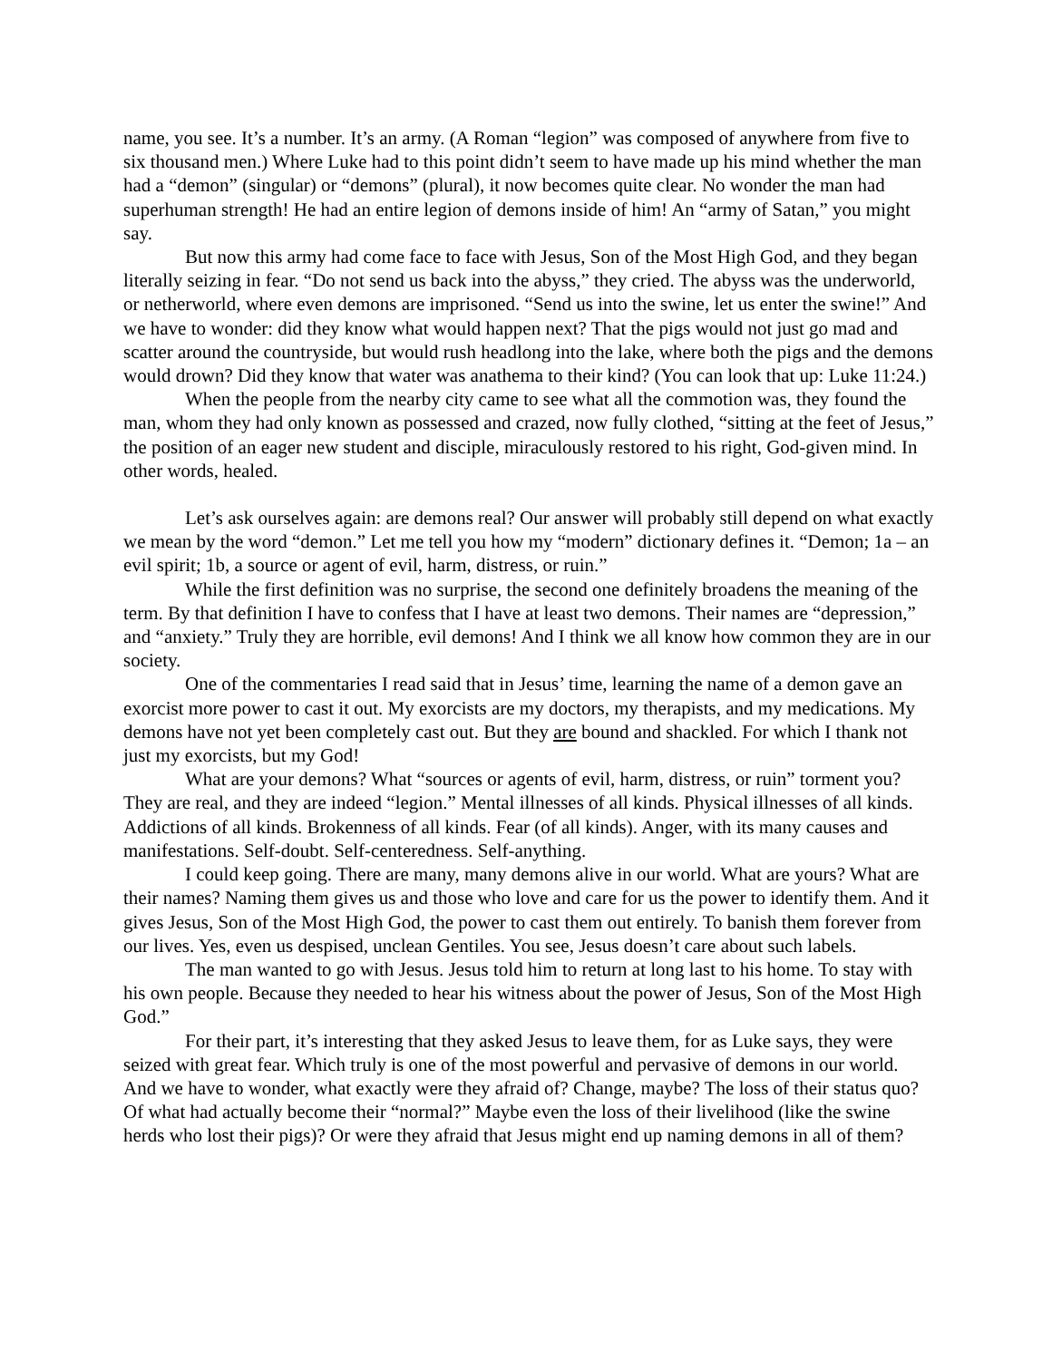name, you see. It’s a number. It’s an army. (A Roman “legion” was composed of anywhere from five to six thousand men.) Where Luke had to this point didn’t seem to have made up his mind whether the man had a “demon” (singular) or “demons” (plural), it now becomes quite clear. No wonder the man had superhuman strength! He had an entire legion of demons inside of him! An “army of Satan,” you might say.
But now this army had come face to face with Jesus, Son of the Most High God, and they began literally seizing in fear. “Do not send us back into the abyss,” they cried. The abyss was the underworld, or netherworld, where even demons are imprisoned. “Send us into the swine, let us enter the swine!” And we have to wonder: did they know what would happen next? That the pigs would not just go mad and scatter around the countryside, but would rush headlong into the lake, where both the pigs and the demons would drown? Did they know that water was anathema to their kind? (You can look that up: Luke 11:24.)
When the people from the nearby city came to see what all the commotion was, they found the man, whom they had only known as possessed and crazed, now fully clothed, “sitting at the feet of Jesus,” the position of an eager new student and disciple, miraculously restored to his right, God-given mind. In other words, healed.
Let’s ask ourselves again: are demons real? Our answer will probably still depend on what exactly we mean by the word “demon.” Let me tell you how my “modern” dictionary defines it. “Demon; 1a – an evil spirit; 1b, a source or agent of evil, harm, distress, or ruin.”
While the first definition was no surprise, the second one definitely broadens the meaning of the term. By that definition I have to confess that I have at least two demons. Their names are “depression,” and “anxiety.” Truly they are horrible, evil demons! And I think we all know how common they are in our society.
One of the commentaries I read said that in Jesus’ time, learning the name of a demon gave an exorcist more power to cast it out. My exorcists are my doctors, my therapists, and my medications. My demons have not yet been completely cast out. But they are bound and shackled. For which I thank not just my exorcists, but my God!
What are your demons? What “sources or agents of evil, harm, distress, or ruin” torment you? They are real, and they are indeed “legion.” Mental illnesses of all kinds. Physical illnesses of all kinds. Addictions of all kinds. Brokenness of all kinds. Fear (of all kinds). Anger, with its many causes and manifestations. Self-doubt. Self-centeredness. Self-anything.
I could keep going. There are many, many demons alive in our world. What are yours? What are their names? Naming them gives us and those who love and care for us the power to identify them. And it gives Jesus, Son of the Most High God, the power to cast them out entirely. To banish them forever from our lives. Yes, even us despised, unclean Gentiles. You see, Jesus doesn’t care about such labels.
The man wanted to go with Jesus. Jesus told him to return at long last to his home. To stay with his own people. Because they needed to hear his witness about the power of Jesus, Son of the Most High God.”
For their part, it’s interesting that they asked Jesus to leave them, for as Luke says, they were seized with great fear. Which truly is one of the most powerful and pervasive of demons in our world. And we have to wonder, what exactly were they afraid of? Change, maybe? The loss of their status quo? Of what had actually become their “normal?” Maybe even the loss of their livelihood (like the swine herds who lost their pigs)? Or were they afraid that Jesus might end up naming demons in all of them?